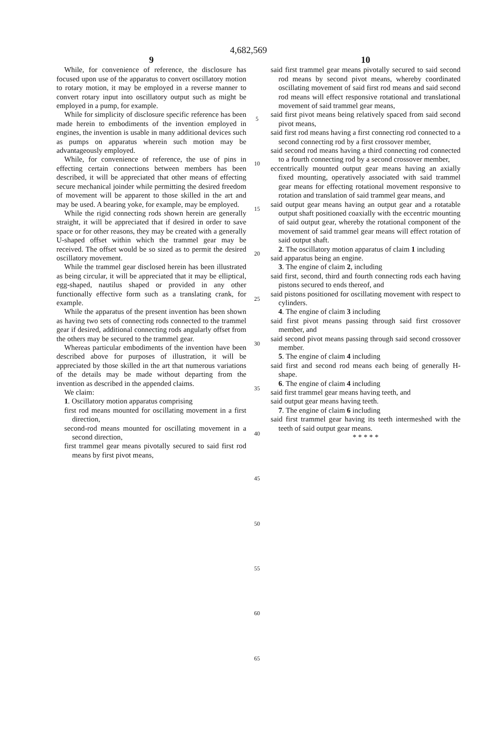4,682,569
9
While, for convenience of reference, the disclosure has focused upon use of the apparatus to convert oscillatory motion to rotary motion, it may be employed in a reverse manner to convert rotary input into oscillatory output such as might be employed in a pump, for example.
While for simplicity of disclosure specific reference has been made herein to embodiments of the invention employed in engines, the invention is usable in many additional devices such as pumps on apparatus wherein such motion may be advantageously employed.
While, for convenience of reference, the use of pins in effecting certain connections between members has been described, it will be appreciated that other means of effecting secure mechanical joinder while permitting the desired freedom of movement will be apparent to those skilled in the art and may be used. A bearing yoke, for example, may be employed.
While the rigid connecting rods shown herein are generally straight, it will be appreciated that if desired in order to save space or for other reasons, they may be created with a generally U-shaped offset within which the trammel gear may be received. The offset would be so sized as to permit the desired oscillatory movement.
While the trammel gear disclosed herein has been illustrated as being circular, it will be appreciated that it may be elliptical, egg-shaped, nautilus shaped or provided in any other functionally effective form such as a translating crank, for example.
While the apparatus of the present invention has been shown as having two sets of connecting rods connected to the trammel gear if desired, additional connecting rods angularly offset from the others may be secured to the trammel gear.
Whereas particular embodiments of the invention have been described above for purposes of illustration, it will be appreciated by those skilled in the art that numerous variations of the details may be made without departing from the invention as described in the appended claims.
We claim:
1. Oscillatory motion apparatus comprising
first rod means mounted for oscillating movement in a first direction,
second-rod means mounted for oscillating movement in a second direction,
first trammel gear means pivotally secured to said first rod means by first pivot means,
5
10
15
20
25
30
35
40
45
50
55
60
65
10
said first trammel gear means pivotally secured to said second rod means by second pivot means, whereby coordinated oscillating movement of said first rod means and said second rod means will effect responsive rotational and translational movement of said trammel gear means,
said first pivot means being relatively spaced from said second pivot means,
said first rod means having a first connecting rod connected to a second connecting rod by a first crossover member,
said second rod means having a third connecting rod connected to a fourth connecting rod by a second crossover member,
eccentrically mounted output gear means having an axially fixed mounting, operatively associated with said trammel gear means for effecting rotational movement responsive to rotation and translation of said trammel gear means, and
said output gear means having an output gear and a rotatable output shaft positioned coaxially with the eccentric mounting of said output gear, whereby the rotational component of the movement of said trammel gear means will effect rotation of said output shaft.
2. The oscillatory motion apparatus of claim 1 including
said apparatus being an engine.
3. The engine of claim 2, including
said first, second, third and fourth connecting rods each having pistons secured to ends thereof, and
said pistons positioned for oscillating movement with respect to cylinders.
4. The engine of claim 3 including
said first pivot means passing through said first crossover member, and
said second pivot means passing through said second crossover member.
5. The engine of claim 4 including
said first and second rod means each being of generally H-shape.
6. The engine of claim 4 including
said first trammel gear means having teeth, and
said output gear means having teeth.
7. The engine of claim 6 including
said first trammel gear having its teeth intermeshed with the teeth of said output gear means.
* * * * *